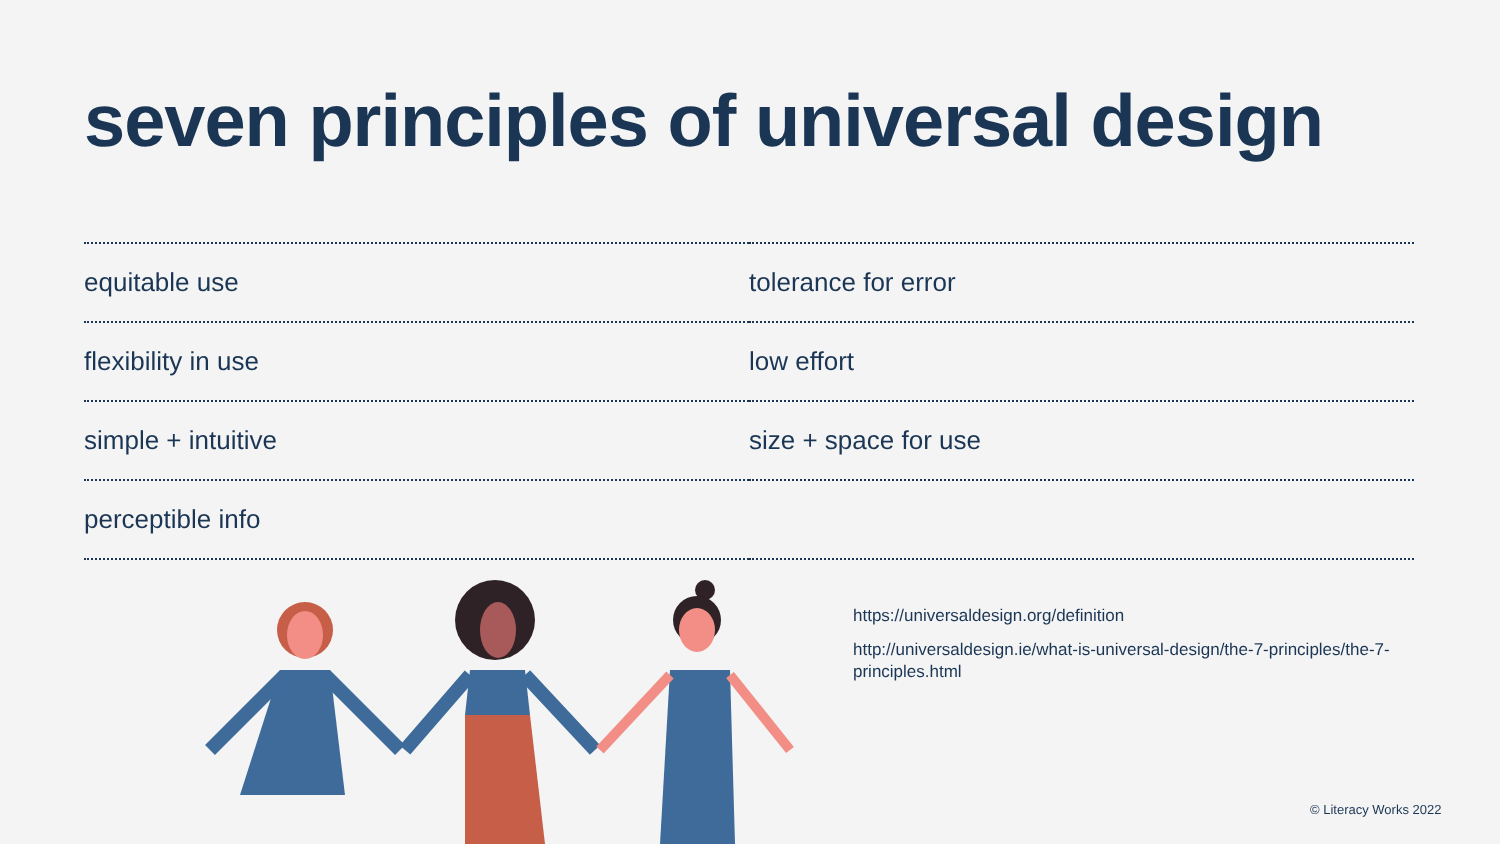seven principles of universal design
| equitable use | tolerance for error |
| flexibility in use | low effort |
| simple + intuitive | size + space for use |
| perceptible info | |
https://universaldesign.org/definition
http://universaldesign.ie/what-is-universal-design/the-7-principles/the-7-principles.html
© Literacy Works 2022